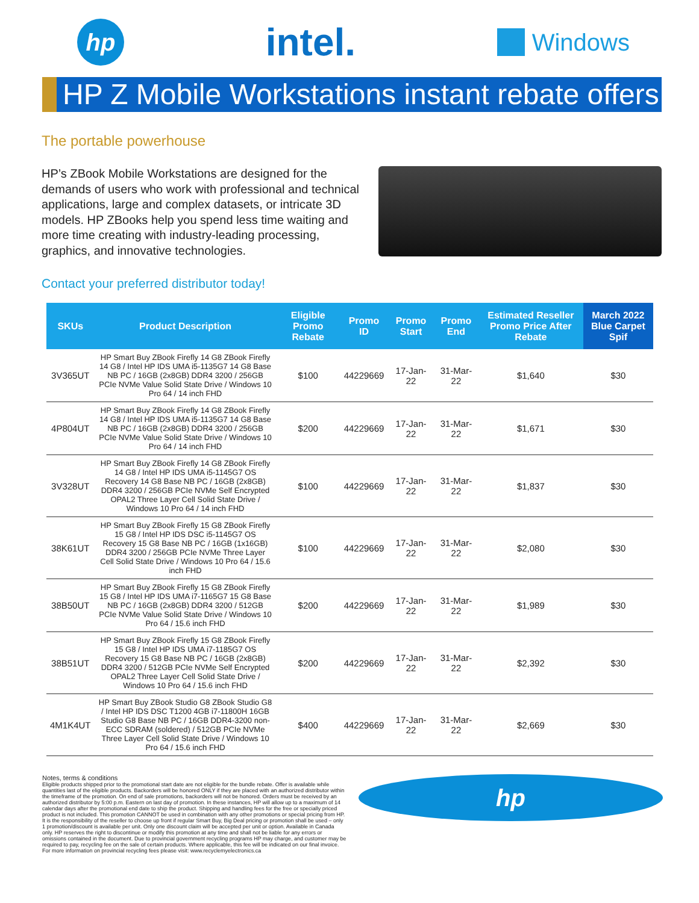hp
intel.
Windows
HP Z Mobile Workstations instant rebate offers
The portable powerhouse
HP’s ZBook Mobile Workstations are designed for the demands of users who work with professional and technical applications, large and complex datasets, or intricate 3D models. HP ZBooks help you spend less time waiting and more time creating with industry-leading processing, graphics, and innovative technologies.
Contact your preferred distributor today!
| SKUs | Product Description | Eligible Promo Rebate | Promo ID | Promo Start | Promo End | Estimated Reseller Promo Price After Rebate | March 2022 Blue Carpet Spif |
| --- | --- | --- | --- | --- | --- | --- | --- |
| 3V365UT | HP Smart Buy ZBook Firefly 14 G8 ZBook Firefly 14 G8 / Intel HP IDS UMA i5-1135G7 14 G8 Base NB PC / 16GB (2x8GB) DDR4 3200 / 256GB PCIe NVMe Value Solid State Drive / Windows 10 Pro 64 / 14 inch FHD | $100 | 44229669 | 17-Jan-22 | 31-Mar-22 | $1,640 | $30 |
| 4P804UT | HP Smart Buy ZBook Firefly 14 G8 ZBook Firefly 14 G8 / Intel HP IDS UMA i5-1135G7 14 G8 Base NB PC / 16GB (2x8GB) DDR4 3200 / 256GB PCIe NVMe Value Solid State Drive / Windows 10 Pro 64 / 14 inch FHD | $200 | 44229669 | 17-Jan-22 | 31-Mar-22 | $1,671 | $30 |
| 3V328UT | HP Smart Buy ZBook Firefly 14 G8 ZBook Firefly 14 G8 / Intel HP IDS UMA i5-1145G7 OS Recovery 14 G8 Base NB PC / 16GB (2x8GB) DDR4 3200 / 256GB PCIe NVMe Self Encrypted OPAL2 Three Layer Cell Solid State Drive / Windows 10 Pro 64 / 14 inch FHD | $100 | 44229669 | 17-Jan-22 | 31-Mar-22 | $1,837 | $30 |
| 38K61UT | HP Smart Buy ZBook Firefly 15 G8 ZBook Firefly 15 G8 / Intel HP IDS DSC i5-1145G7 OS Recovery 15 G8 Base NB PC / 16GB (1x16GB) DDR4 3200 / 256GB PCIe NVMe Three Layer Cell Solid State Drive / Windows 10 Pro 64 / 15.6 inch FHD | $100 | 44229669 | 17-Jan-22 | 31-Mar-22 | $2,080 | $30 |
| 38B50UT | HP Smart Buy ZBook Firefly 15 G8 ZBook Firefly 15 G8 / Intel HP IDS UMA i7-1165G7 15 G8 Base NB PC / 16GB (2x8GB) DDR4 3200 / 512GB PCIe NVMe Value Solid State Drive / Windows 10 Pro 64 / 15.6 inch FHD | $200 | 44229669 | 17-Jan-22 | 31-Mar-22 | $1,989 | $30 |
| 38B51UT | HP Smart Buy ZBook Firefly 15 G8 ZBook Firefly 15 G8 / Intel HP IDS UMA i7-1185G7 OS Recovery 15 G8 Base NB PC / 16GB (2x8GB) DDR4 3200 / 512GB PCIe NVMe Self Encrypted OPAL2 Three Layer Cell Solid State Drive / Windows 10 Pro 64 / 15.6 inch FHD | $200 | 44229669 | 17-Jan-22 | 31-Mar-22 | $2,392 | $30 |
| 4M1K4UT | HP Smart Buy ZBook Studio G8 ZBook Studio G8 / Intel HP IDS DSC T1200 4GB i7-11800H 16GB Studio G8 Base NB PC / 16GB DDR4-3200 non-ECC SDRAM (soldered) / 512GB PCIe NVMe Three Layer Cell Solid State Drive / Windows 10 Pro 64 / 15.6 inch FHD | $400 | 44229669 | 17-Jan-22 | 31-Mar-22 | $2,669 | $30 |
Notes, terms & conditions
Eligible products shipped prior to the promotional start date are not eligible for the bundle rebate. Offer is available while quantities last of the eligible products. Backorders will be honored ONLY if they are placed with an authorized distributor within the timeframe of the promotion. On end of sale promotions, backorders will not be honored. Orders must be received by an authorized distributor by 5:00 p.m. Eastern on last day of promotion. In these instances, HP will allow up to a maximum of 14 calendar days after the promotional end date to ship the product. Shipping and handling fees for the free or specially priced product is not included. This promotion CANNOT be used in combination with any other promotions or special pricing from HP. It is the responsibility of the reseller to choose up front if regular Smart Buy, Big Deal pricing or promotion shall be used – only 1 promotion/discount is available per unit. Only one discount claim will be accepted per unit or option. Available in Canada only. HP reserves the right to discontinue or modify this promotion at any time and shall not be liable for any errors or omissions contained in the document. Due to provincial government recycling programs HP may charge, and customer may be required to pay, recycling fee on the sale of certain products. Where applicable, this fee will be indicated on our final invoice. For more information on provincial recycling fees please visit: www.recyclemyelectronics.ca
hp